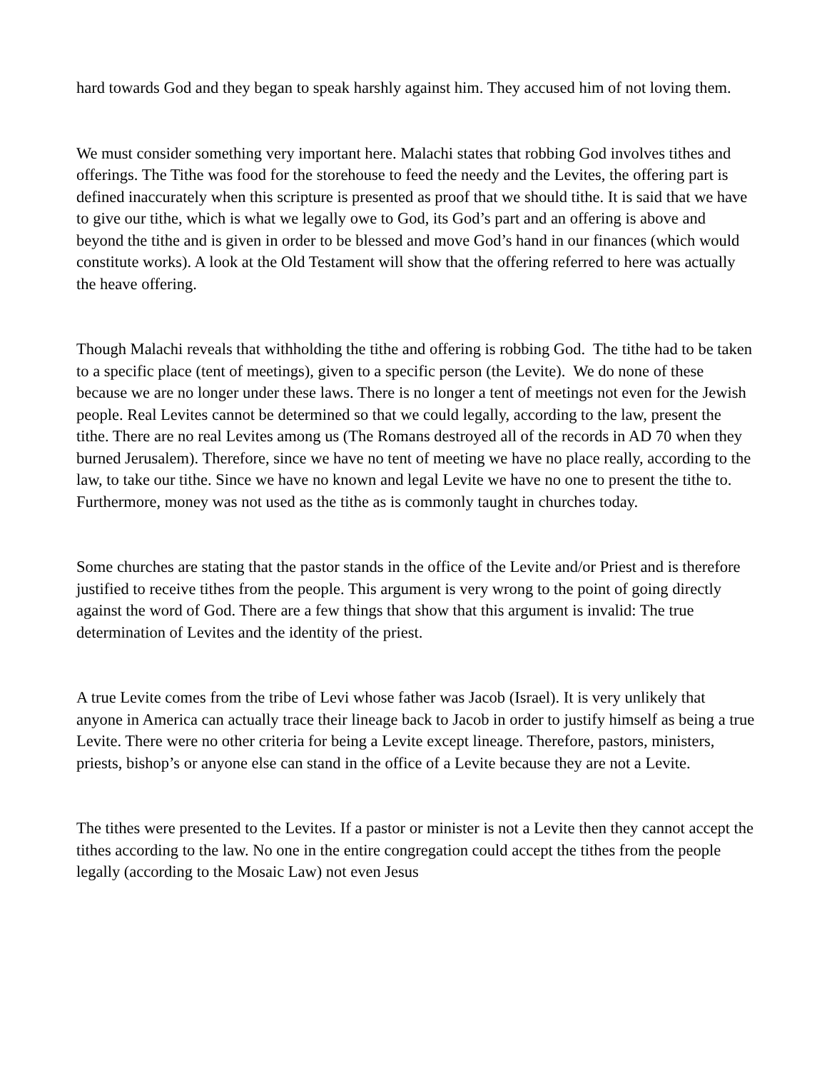hard towards God and they began to speak harshly against him. They accused him of not loving them.
We must consider something very important here. Malachi states that robbing God involves tithes and offerings. The Tithe was food for the storehouse to feed the needy and the Levites, the offering part is defined inaccurately when this scripture is presented as proof that we should tithe. It is said that we have to give our tithe, which is what we legally owe to God, its God’s part and an offering is above and beyond the tithe and is given in order to be blessed and move God’s hand in our finances (which would constitute works). A look at the Old Testament will show that the offering referred to here was actually the heave offering.
Though Malachi reveals that withholding the tithe and offering is robbing God. The tithe had to be taken to a specific place (tent of meetings), given to a specific person (the Levite). We do none of these because we are no longer under these laws. There is no longer a tent of meetings not even for the Jewish people. Real Levites cannot be determined so that we could legally, according to the law, present the tithe. There are no real Levites among us (The Romans destroyed all of the records in AD 70 when they burned Jerusalem). Therefore, since we have no tent of meeting we have no place really, according to the law, to take our tithe. Since we have no known and legal Levite we have no one to present the tithe to. Furthermore, money was not used as the tithe as is commonly taught in churches today.
Some churches are stating that the pastor stands in the office of the Levite and/or Priest and is therefore justified to receive tithes from the people. This argument is very wrong to the point of going directly against the word of God. There are a few things that show that this argument is invalid: The true determination of Levites and the identity of the priest.
A true Levite comes from the tribe of Levi whose father was Jacob (Israel). It is very unlikely that anyone in America can actually trace their lineage back to Jacob in order to justify himself as being a true Levite. There were no other criteria for being a Levite except lineage. Therefore, pastors, ministers, priests, bishop’s or anyone else can stand in the office of a Levite because they are not a Levite.
The tithes were presented to the Levites. If a pastor or minister is not a Levite then they cannot accept the tithes according to the law. No one in the entire congregation could accept the tithes from the people legally (according to the Mosaic Law) not even Jesus